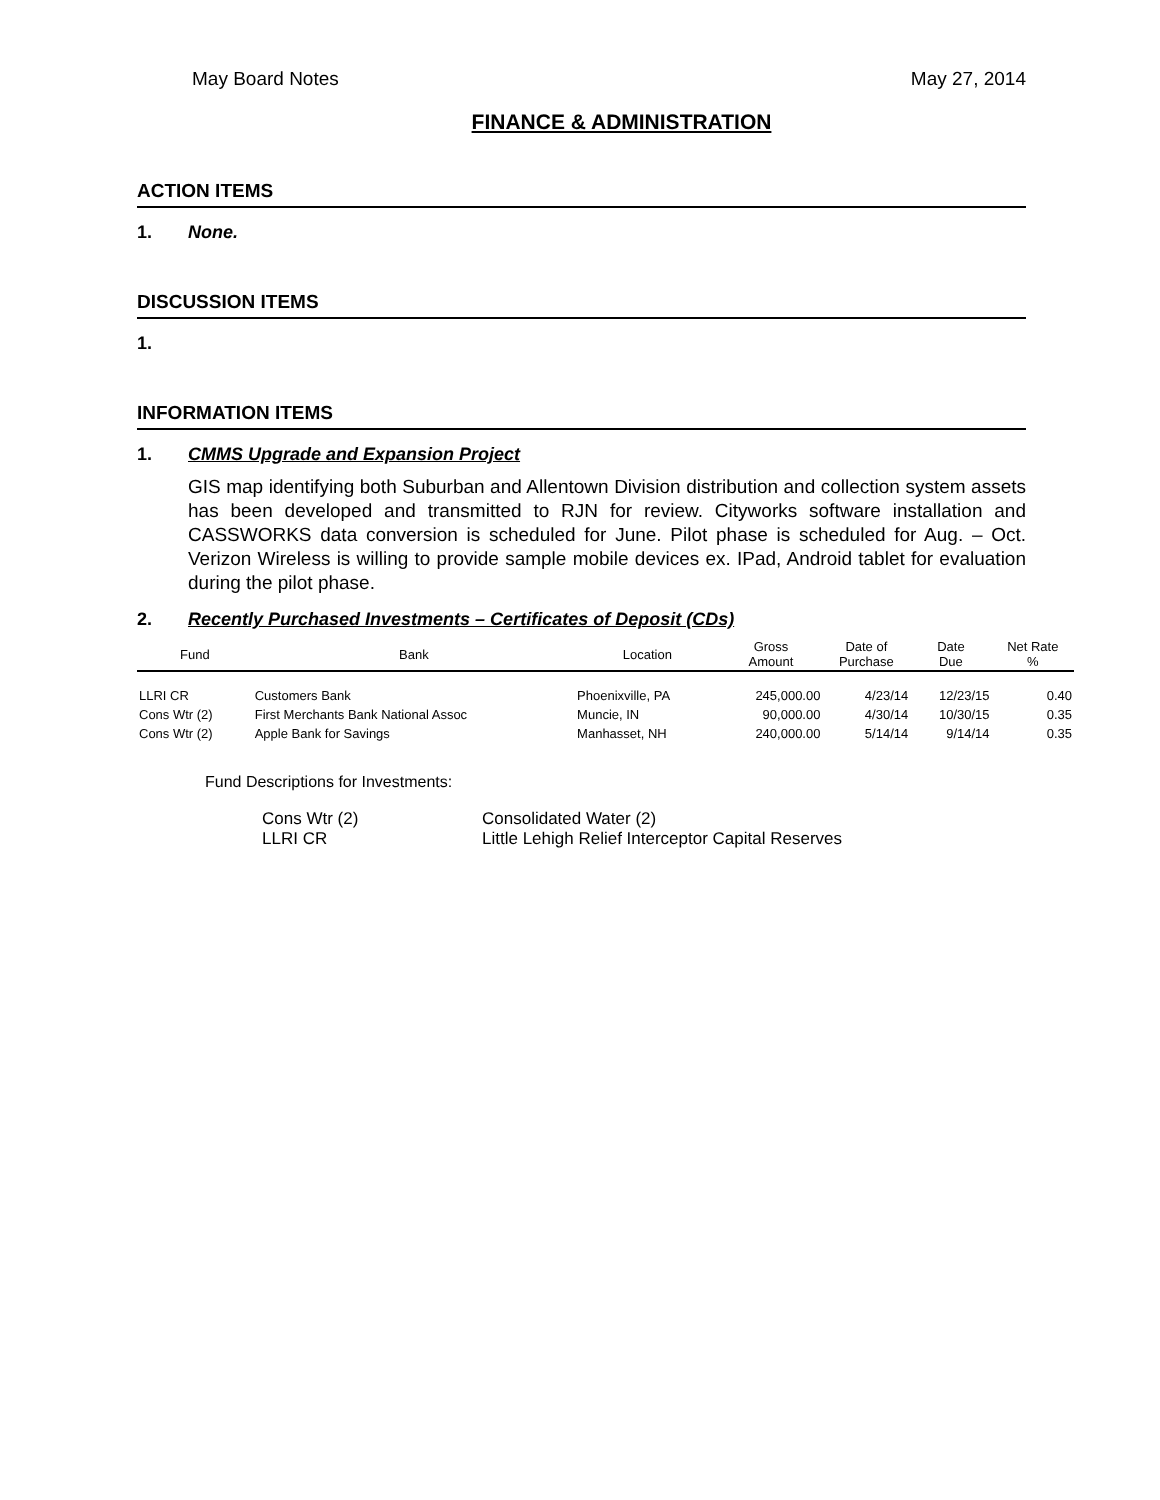May Board Notes May 27, 2014
FINANCE & ADMINISTRATION
ACTION ITEMS
1. None.
DISCUSSION ITEMS
1.
INFORMATION ITEMS
1. CMMS Upgrade and Expansion Project
GIS map identifying both Suburban and Allentown Division distribution and collection system assets has been developed and transmitted to RJN for review. Cityworks software installation and CASSWORKS data conversion is scheduled for June. Pilot phase is scheduled for Aug. – Oct. Verizon Wireless is willing to provide sample mobile devices ex. IPad, Android tablet for evaluation during the pilot phase.
2. Recently Purchased Investments – Certificates of Deposit (CDs)
| Fund | Bank | Location | Gross Amount | Date of Purchase | Date Due | Net Rate % |
| --- | --- | --- | --- | --- | --- | --- |
| LLRI CR | Customers Bank | Phoenixville, PA | 245,000.00 | 4/23/14 | 12/23/15 | 0.40 |
| Cons Wtr (2) | First Merchants Bank National Assoc | Muncie, IN | 90,000.00 | 4/30/14 | 10/30/15 | 0.35 |
| Cons Wtr (2) | Apple Bank for Savings | Manhasset, NH | 240,000.00 | 5/14/14 | 9/14/14 | 0.35 |
Fund Descriptions for Investments:
Cons Wtr (2) Consolidated Water (2) LLRI CR Little Lehigh Relief Interceptor Capital Reserves